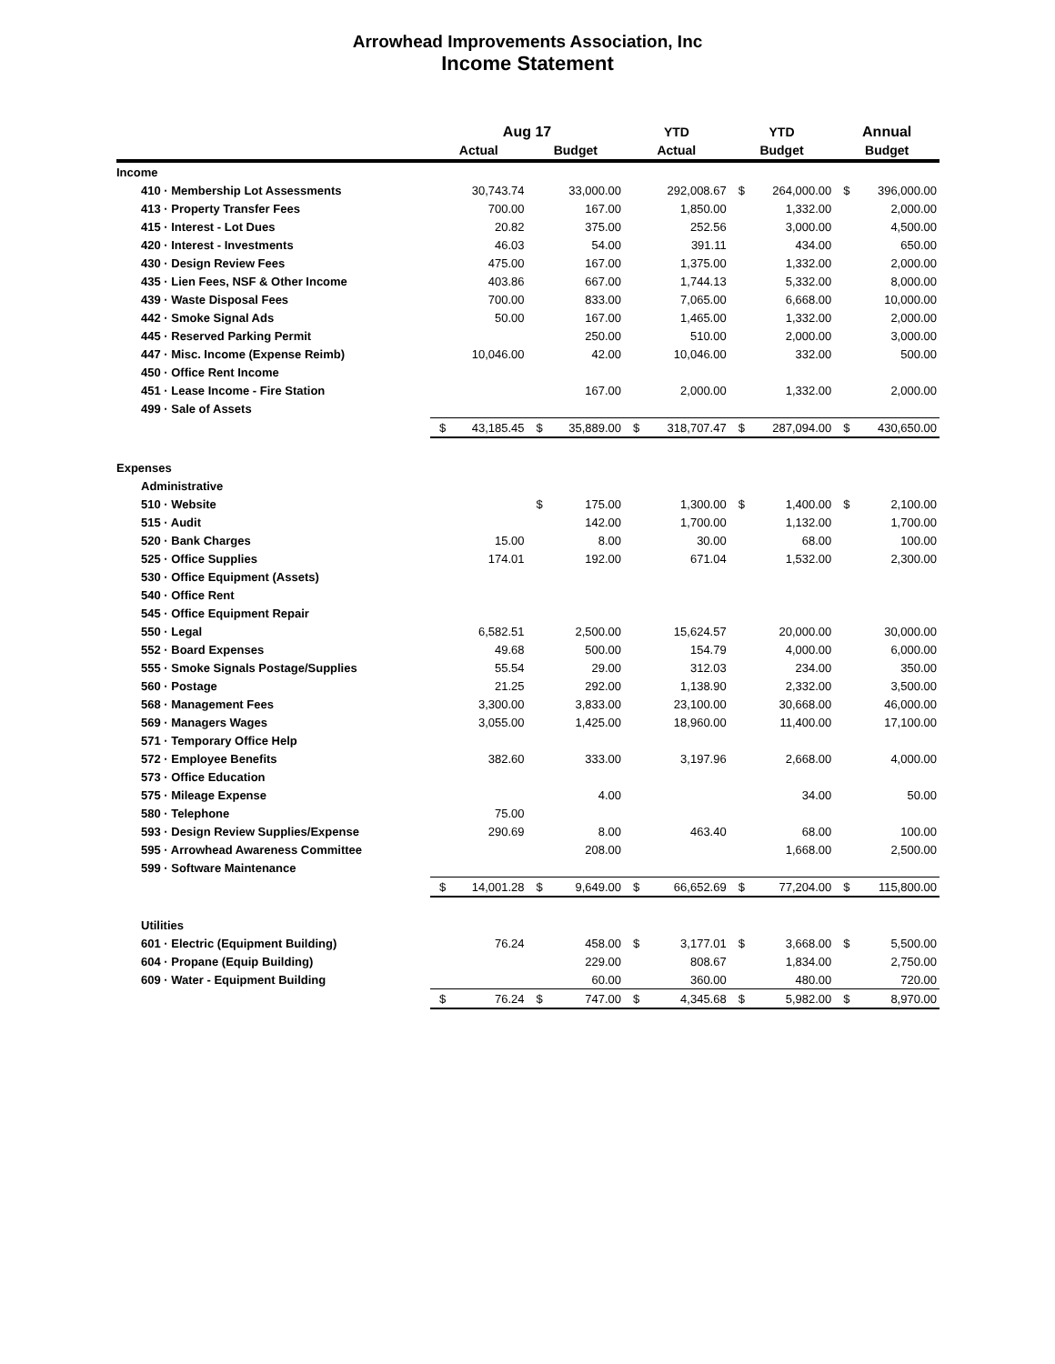Arrowhead Improvements Association, Inc
Income Statement
| | Aug 17 | | | | YTD | | YTD | | Annual | |
| --- | --- | --- | --- | --- | --- | --- | --- | --- | --- | --- |
| | Actual | | Budget | | Actual | | Budget | | Budget | |
| Income | | | | | | | | | | |
| 410 · Membership Lot Assessments | | 30,743.74 | | 33,000.00 | | 292,008.67 | $ | 264,000.00 | $ | 396,000.00 |
| 413 · Property Transfer Fees | | 700.00 | | 167.00 | | 1,850.00 | | 1,332.00 | | 2,000.00 |
| 415 · Interest - Lot Dues | | 20.82 | | 375.00 | | 252.56 | | 3,000.00 | | 4,500.00 |
| 420 · Interest - Investments | | 46.03 | | 54.00 | | 391.11 | | 434.00 | | 650.00 |
| 430 · Design Review Fees | | 475.00 | | 167.00 | | 1,375.00 | | 1,332.00 | | 2,000.00 |
| 435 · Lien Fees, NSF & Other Income | | 403.86 | | 667.00 | | 1,744.13 | | 5,332.00 | | 8,000.00 |
| 439 · Waste Disposal Fees | | 700.00 | | 833.00 | | 7,065.00 | | 6,668.00 | | 10,000.00 |
| 442 · Smoke Signal Ads | | 50.00 | | 167.00 | | 1,465.00 | | 1,332.00 | | 2,000.00 |
| 445 · Reserved Parking Permit | | | | 250.00 | | 510.00 | | 2,000.00 | | 3,000.00 |
| 447 · Misc. Income (Expense Reimb) | | 10,046.00 | | 42.00 | | 10,046.00 | | 332.00 | | 500.00 |
| 450 · Office Rent Income | | | | | | | | | | |
| 451 · Lease Income - Fire Station | | | | 167.00 | | 2,000.00 | | 1,332.00 | | 2,000.00 |
| 499 · Sale of Assets | | | | | | | | | | |
| | $ | 43,185.45 | $ | 35,889.00 | $ | 318,707.47 | $ | 287,094.00 | $ | 430,650.00 |
| Expenses | | | | | | | | | | |
| Administrative | | | | | | | | | | |
| 510 · Website | | | $ | 175.00 | | 1,300.00 | $ | 1,400.00 | $ | 2,100.00 |
| 515 · Audit | | | | 142.00 | | 1,700.00 | | 1,132.00 | | 1,700.00 |
| 520 · Bank Charges | | 15.00 | | 8.00 | | 30.00 | | 68.00 | | 100.00 |
| 525 · Office Supplies | | 174.01 | | 192.00 | | 671.04 | | 1,532.00 | | 2,300.00 |
| 530 · Office Equipment (Assets) | | | | | | | | | | |
| 540 · Office Rent | | | | | | | | | | |
| 545 · Office Equipment Repair | | | | | | | | | | |
| 550 · Legal | | 6,582.51 | | 2,500.00 | | 15,624.57 | | 20,000.00 | | 30,000.00 |
| 552 · Board Expenses | | 49.68 | | 500.00 | | 154.79 | | 4,000.00 | | 6,000.00 |
| 555 · Smoke Signals Postage/Supplies | | 55.54 | | 29.00 | | 312.03 | | 234.00 | | 350.00 |
| 560 · Postage | | 21.25 | | 292.00 | | 1,138.90 | | 2,332.00 | | 3,500.00 |
| 568 · Management Fees | | 3,300.00 | | 3,833.00 | | 23,100.00 | | 30,668.00 | | 46,000.00 |
| 569 · Managers Wages | | 3,055.00 | | 1,425.00 | | 18,960.00 | | 11,400.00 | | 17,100.00 |
| 571 · Temporary Office Help | | | | | | | | | | |
| 572 · Employee Benefits | | 382.60 | | 333.00 | | 3,197.96 | | 2,668.00 | | 4,000.00 |
| 573 · Office Education | | | | | | | | | | |
| 575 · Mileage Expense | | | | 4.00 | | | | 34.00 | | 50.00 |
| 580 · Telephone | | 75.00 | | | | | | | | |
| 593 · Design Review Supplies/Expense | | 290.69 | | 8.00 | | 463.40 | | 68.00 | | 100.00 |
| 595 · Arrowhead Awareness Committee | | | | 208.00 | | | | 1,668.00 | | 2,500.00 |
| 599 · Software Maintenance | | | | | | | | | | |
| | $ | 14,001.28 | $ | 9,649.00 | $ | 66,652.69 | $ | 77,204.00 | $ | 115,800.00 |
| Utilities | | | | | | | | | | |
| 601 · Electric (Equipment Building) | | 76.24 | | 458.00 | $ | 3,177.01 | $ | 3,668.00 | $ | 5,500.00 |
| 604 · Propane (Equip Building) | | | | 229.00 | | 808.67 | | 1,834.00 | | 2,750.00 |
| 609 · Water - Equipment Building | | | | 60.00 | | 360.00 | | 480.00 | | 720.00 |
| | $ | 76.24 | $ | 747.00 | $ | 4,345.68 | $ | 5,982.00 | $ | 8,970.00 |